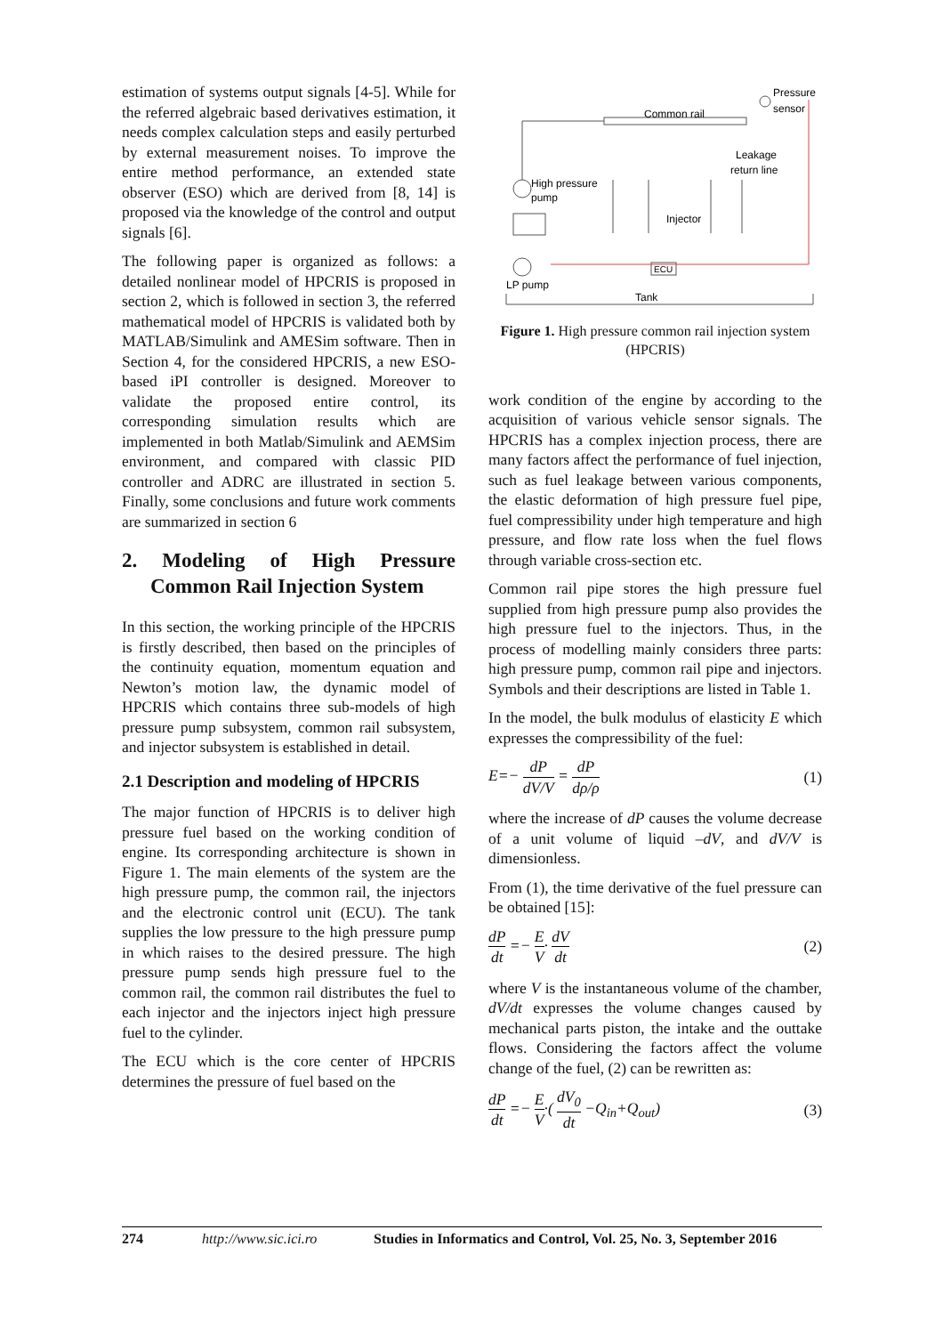estimation of systems output signals [4-5]. While for the referred algebraic based derivatives estimation, it needs complex calculation steps and easily perturbed by external measurement noises. To improve the entire method performance, an extended state observer (ESO) which are derived from [8, 14] is proposed via the knowledge of the control and output signals [6].
The following paper is organized as follows: a detailed nonlinear model of HPCRIS is proposed in section 2, which is followed in section 3, the referred mathematical model of HPCRIS is validated both by MATLAB/Simulink and AMESim software. Then in Section 4, for the considered HPCRIS, a new ESO-based iPI controller is designed. Moreover to validate the proposed entire control, its corresponding simulation results which are implemented in both Matlab/Simulink and AEMSim environment, and compared with classic PID controller and ADRC are illustrated in section 5. Finally, some conclusions and future work comments are summarized in section 6
2. Modeling of High Pressure Common Rail Injection System
In this section, the working principle of the HPCRIS is firstly described, then based on the principles of the continuity equation, momentum equation and Newton’s motion law, the dynamic model of HPCRIS which contains three sub-models of high pressure pump subsystem, common rail subsystem, and injector subsystem is established in detail.
2.1 Description and modeling of HPCRIS
The major function of HPCRIS is to deliver high pressure fuel based on the working condition of engine. Its corresponding architecture is shown in Figure 1. The main elements of the system are the high pressure pump, the common rail, the injectors and the electronic control unit (ECU). The tank supplies the low pressure to the high pressure pump in which raises to the desired pressure. The high pressure pump sends high pressure fuel to the common rail, the common rail distributes the fuel to each injector and the injectors inject high pressure fuel to the cylinder.
The ECU which is the core center of HPCRIS determines the pressure of fuel based on the
Common rail
Pressure
sensor
Leakage
return line
High pressure
pump
LP pump
Injector
ECU
Tank
Figure 1. High pressure common rail injection system (HPCRIS)
work condition of the engine by according to the acquisition of various vehicle sensor signals. The HPCRIS has a complex injection process, there are many factors affect the performance of fuel injection, such as fuel leakage between various components, the elastic deformation of high pressure fuel pipe, fuel compressibility under high temperature and high pressure, and flow rate loss when the fuel flows through variable cross-section etc.
Common rail pipe stores the high pressure fuel supplied from high pressure pump also provides the high pressure fuel to the injectors. Thus, in the process of modelling mainly considers three parts: high pressure pump, common rail pipe and injectors. Symbols and their descriptions are listed in Table 1.
In the model, the bulk modulus of elasticity E which expresses the compressibility of the fuel:
E=− dP dV/V = dP dρ/ρ (1)
where the increase of dP causes the volume decrease of a unit volume of liquid –dV, and dV/V is dimensionless.
From (1), the time derivative of the fuel pressure can be obtained [15]:
dP dt =− E V· dV dt (2)
where V is the instantaneous volume of the chamber, dV/dt expresses the volume changes caused by mechanical parts piston, the intake and the outtake flows. Considering the factors affect the volume change of the fuel, (2) can be rewritten as:
dP dt =− E V·( dV<sub>0</sub> dt −Q<sub>in</sub>+Q<sub>out</sub>) (3)
274 http://www.sic.ici.ro Studies in Informatics and Control, Vol. 25, No. 3, September 2016